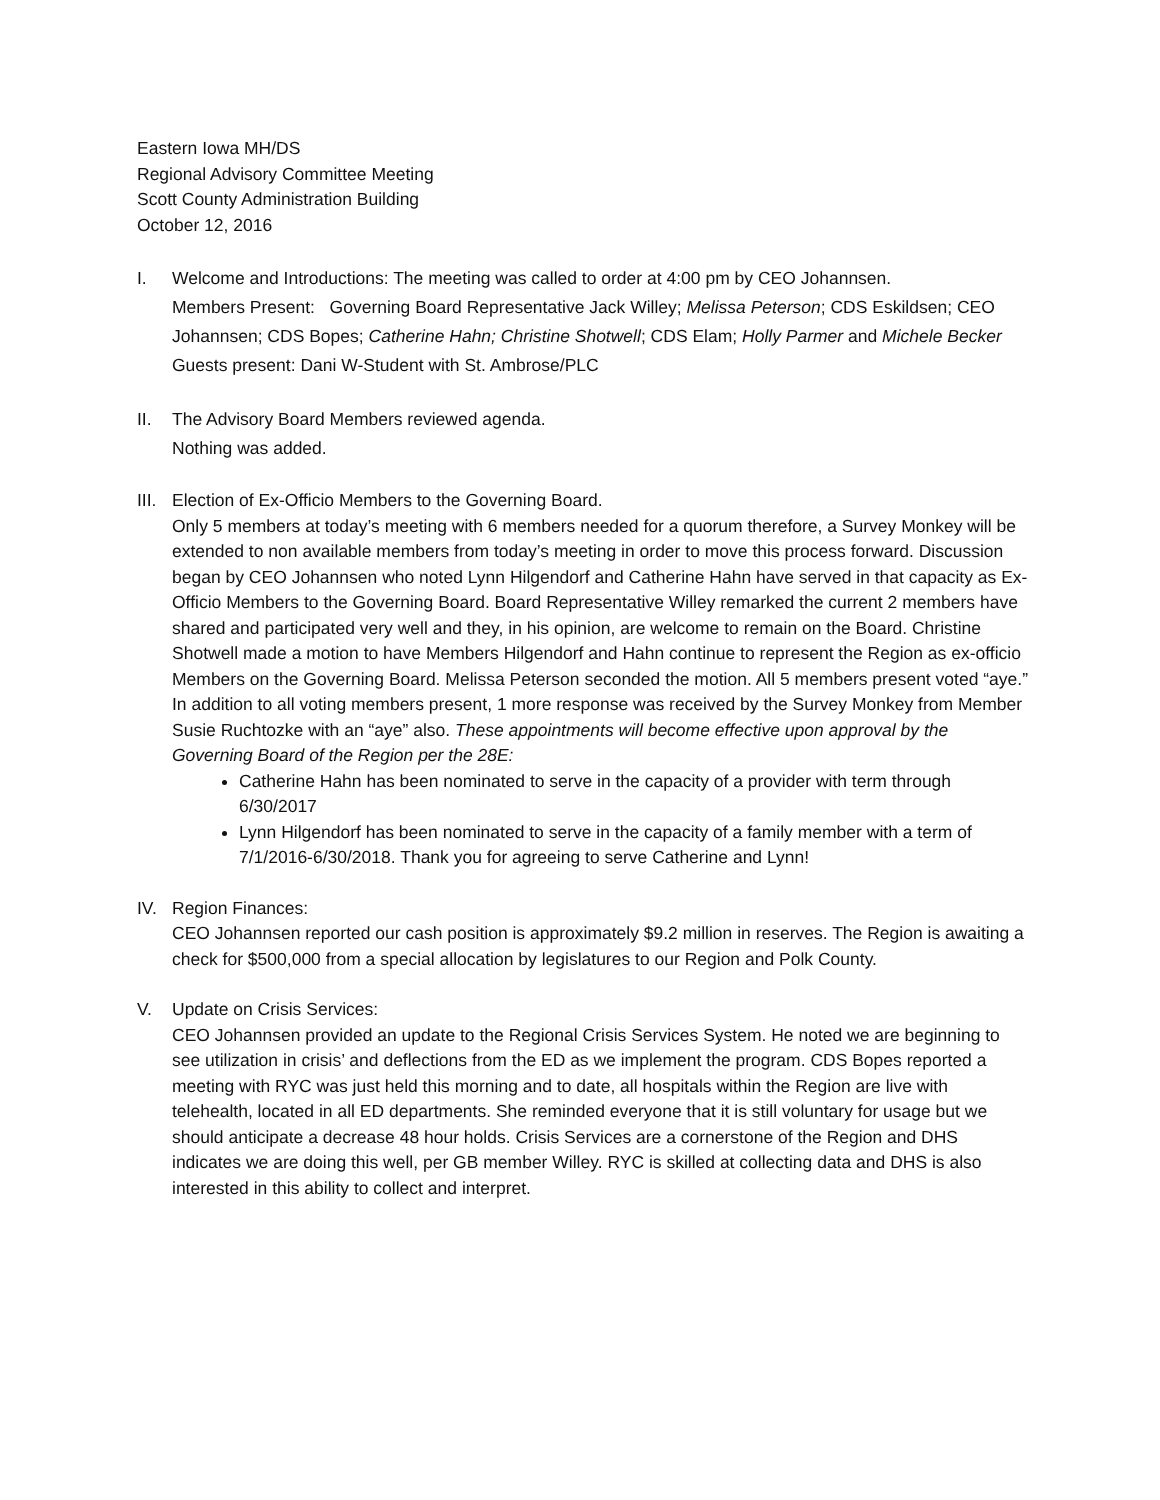Eastern Iowa MH/DS
Regional Advisory Committee Meeting
Scott County Administration Building
October 12, 2016
I. Welcome and Introductions: The meeting was called to order at 4:00 pm by CEO Johannsen.
Members Present: Governing Board Representative Jack Willey; Melissa Peterson; CDS Eskildsen; CEO Johannsen; CDS Bopes; Catherine Hahn; Christine Shotwell; CDS Elam; Holly Parmer and Michele Becker
Guests present: Dani W-Student with St. Ambrose/PLC
II. The Advisory Board Members reviewed agenda.
Nothing was added.
III.
Election of Ex-Officio Members to the Governing Board.
Only 5 members at today’s meeting with 6 members needed for a quorum therefore, a Survey Monkey will be extended to non available members from today’s meeting in order to move this process forward. Discussion began by CEO Johannsen who noted Lynn Hilgendorf and Catherine Hahn have served in that capacity as Ex-Officio Members to the Governing Board. Board Representative Willey remarked the current 2 members have shared and participated very well and they, in his opinion, are welcome to remain on the Board. Christine Shotwell made a motion to have Members Hilgendorf and Hahn continue to represent the Region as ex-officio Members on the Governing Board. Melissa Peterson seconded the motion. All 5 members present voted “aye.” In addition to all voting members present, 1 more response was received by the Survey Monkey from Member Susie Ruchtozke with an “aye” also. These appointments will become effective upon approval by the Governing Board of the Region per the 28E:
Catherine Hahn has been nominated to serve in the capacity of a provider with term through 6/30/2017
Lynn Hilgendorf has been nominated to serve in the capacity of a family member with a term of 7/1/2016-6/30/2018. Thank you for agreeing to serve Catherine and Lynn!
IV. Region Finances:
CEO Johannsen reported our cash position is approximately $9.2 million in reserves. The Region is awaiting a check for $500,000 from a special allocation by legislatures to our Region and Polk County.
V. Update on Crisis Services:
CEO Johannsen provided an update to the Regional Crisis Services System. He noted we are beginning to see utilization in crisis’ and deflections from the ED as we implement the program. CDS Bopes reported a meeting with RYC was just held this morning and to date, all hospitals within the Region are live with telehealth, located in all ED departments. She reminded everyone that it is still voluntary for usage but we should anticipate a decrease 48 hour holds. Crisis Services are a cornerstone of the Region and DHS indicates we are doing this well, per GB member Willey. RYC is skilled at collecting data and DHS is also interested in this ability to collect and interpret.